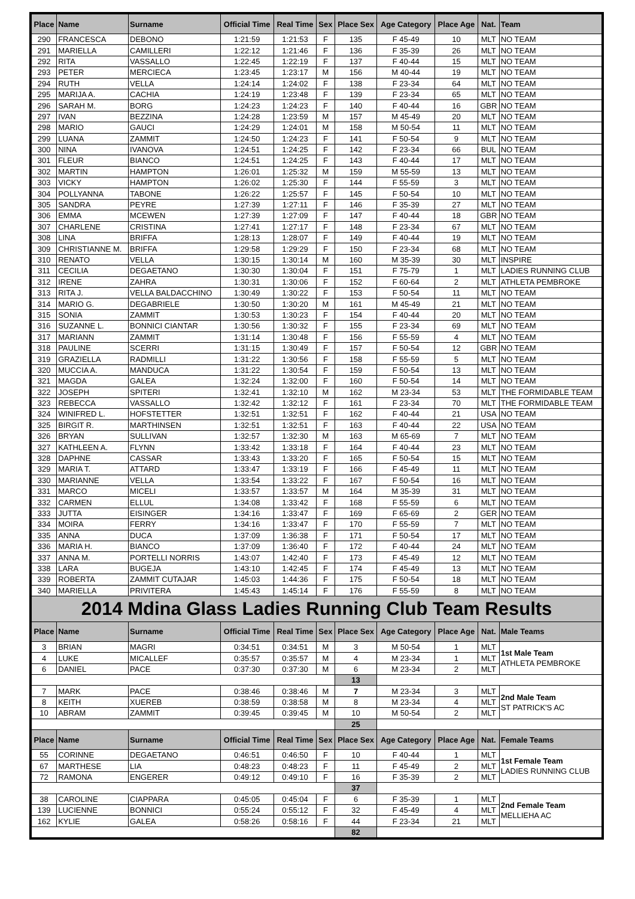| Place | Name | Surname | Official Time | Real Time | Sex | Place Sex | Age Category | Place Age | Nat. | Team |
| --- | --- | --- | --- | --- | --- | --- | --- | --- | --- | --- |
| 290 | FRANCESCA | DEBONO | 1:21:59 | 1:21:53 | F | 135 | F 45-49 | 10 | MLT | NO TEAM |
| 291 | MARIELLA | CAMILLERI | 1:22:12 | 1:21:46 | F | 136 | F 35-39 | 26 | MLT | NO TEAM |
| 292 | RITA | VASSALLO | 1:22:45 | 1:22:19 | F | 137 | F 40-44 | 15 | MLT | NO TEAM |
| 293 | PETER | MERCIECA | 1:23:45 | 1:23:17 | M | 156 | M 40-44 | 19 | MLT | NO TEAM |
| 294 | RUTH | VELLA | 1:24:14 | 1:24:02 | F | 138 | F 23-34 | 64 | MLT | NO TEAM |
| 295 | MARIJA A. | CACHIA | 1:24:19 | 1:23:48 | F | 139 | F 23-34 | 65 | MLT | NO TEAM |
| 296 | SARAH M. | BORG | 1:24:23 | 1:24:23 | F | 140 | F 40-44 | 16 | GBR | NO TEAM |
| 297 | IVAN | BEZZINA | 1:24:28 | 1:23:59 | M | 157 | M 45-49 | 20 | MLT | NO TEAM |
| 298 | MARIO | GAUCI | 1:24:29 | 1:24:01 | M | 158 | M 50-54 | 11 | MLT | NO TEAM |
| 299 | LUANA | ZAMMIT | 1:24:50 | 1:24:23 | F | 141 | F 50-54 | 9 | MLT | NO TEAM |
| 300 | NINA | IVANOVA | 1:24:51 | 1:24:25 | F | 142 | F 23-34 | 66 | BUL | NO TEAM |
| 301 | FLEUR | BIANCO | 1:24:51 | 1:24:25 | F | 143 | F 40-44 | 17 | MLT | NO TEAM |
| 302 | MARTIN | HAMPTON | 1:26:01 | 1:25:32 | M | 159 | M 55-59 | 13 | MLT | NO TEAM |
| 303 | VICKY | HAMPTON | 1:26:02 | 1:25:30 | F | 144 | F 55-59 | 3 | MLT | NO TEAM |
| 304 | POLLYANNA | TABONE | 1:26:22 | 1:25:57 | F | 145 | F 50-54 | 10 | MLT | NO TEAM |
| 305 | SANDRA | PEYRE | 1:27:39 | 1:27:11 | F | 146 | F 35-39 | 27 | MLT | NO TEAM |
| 306 | EMMA | MCEWEN | 1:27:39 | 1:27:09 | F | 147 | F 40-44 | 18 | GBR | NO TEAM |
| 307 | CHARLENE | CRISTINA | 1:27:41 | 1:27:17 | F | 148 | F 23-34 | 67 | MLT | NO TEAM |
| 308 | LINA | BRIFFA | 1:28:13 | 1:28:07 | F | 149 | F 40-44 | 19 | MLT | NO TEAM |
| 309 | CHRISTIANNE M. | BRIFFA | 1:29:58 | 1:29:29 | F | 150 | F 23-34 | 68 | MLT | NO TEAM |
| 310 | RENATO | VELLA | 1:30:15 | 1:30:14 | M | 160 | M 35-39 | 30 | MLT | INSPIRE |
| 311 | CECILIA | DEGAETANO | 1:30:30 | 1:30:04 | F | 151 | F 75-79 | 1 | MLT | LADIES RUNNING CLUB |
| 312 | IRENE | ZAHRA | 1:30:31 | 1:30:06 | F | 152 | F 60-64 | 2 | MLT | ATHLETA PEMBROKE |
| 313 | RITA J. | VELLA BALDACCHINO | 1:30:49 | 1:30:22 | F | 153 | F 50-54 | 11 | MLT | NO TEAM |
| 314 | MARIO G. | DEGABRIELE | 1:30:50 | 1:30:20 | M | 161 | M 45-49 | 21 | MLT | NO TEAM |
| 315 | SONIA | ZAMMIT | 1:30:53 | 1:30:23 | F | 154 | F 40-44 | 20 | MLT | NO TEAM |
| 316 | SUZANNE L. | BONNICI CIANTAR | 1:30:56 | 1:30:32 | F | 155 | F 23-34 | 69 | MLT | NO TEAM |
| 317 | MARIANN | ZAMMIT | 1:31:14 | 1:30:48 | F | 156 | F 55-59 | 4 | MLT | NO TEAM |
| 318 | PAULINE | SCERRI | 1:31:15 | 1:30:49 | F | 157 | F 50-54 | 12 | GBR | NO TEAM |
| 319 | GRAZIELLA | RADMILLI | 1:31:22 | 1:30:56 | F | 158 | F 55-59 | 5 | MLT | NO TEAM |
| 320 | MUCCIA A. | MANDUCA | 1:31:22 | 1:30:54 | F | 159 | F 50-54 | 13 | MLT | NO TEAM |
| 321 | MAGDA | GALEA | 1:32:24 | 1:32:00 | F | 160 | F 50-54 | 14 | MLT | NO TEAM |
| 322 | JOSEPH | SPITERI | 1:32:41 | 1:32:10 | M | 162 | M 23-34 | 53 | MLT | THE FORMIDABLE TEAM |
| 323 | REBECCA | VASSALLO | 1:32:42 | 1:32:12 | F | 161 | F 23-34 | 70 | MLT | THE FORMIDABLE TEAM |
| 324 | WINIFRED L. | HOFSTETTER | 1:32:51 | 1:32:51 | F | 162 | F 40-44 | 21 | USA | NO TEAM |
| 325 | BIRGIT R. | MARTHINSEN | 1:32:51 | 1:32:51 | F | 163 | F 40-44 | 22 | USA | NO TEAM |
| 326 | BRYAN | SULLIVAN | 1:32:57 | 1:32:30 | M | 163 | M 65-69 | 7 | MLT | NO TEAM |
| 327 | KATHLEEN A. | FLYNN | 1:33:42 | 1:33:18 | F | 164 | F 40-44 | 23 | MLT | NO TEAM |
| 328 | DAPHNE | CASSAR | 1:33:43 | 1:33:20 | F | 165 | F 50-54 | 15 | MLT | NO TEAM |
| 329 | MARIA T. | ATTARD | 1:33:47 | 1:33:19 | F | 166 | F 45-49 | 11 | MLT | NO TEAM |
| 330 | MARIANNE | VELLA | 1:33:54 | 1:33:22 | F | 167 | F 50-54 | 16 | MLT | NO TEAM |
| 331 | MARCO | MICELI | 1:33:57 | 1:33:57 | M | 164 | M 35-39 | 31 | MLT | NO TEAM |
| 332 | CARMEN | ELLUL | 1:34:08 | 1:33:42 | F | 168 | F 55-59 | 6 | MLT | NO TEAM |
| 333 | JUTTA | EISINGER | 1:34:16 | 1:33:47 | F | 169 | F 65-69 | 2 | GER | NO TEAM |
| 334 | MOIRA | FERRY | 1:34:16 | 1:33:47 | F | 170 | F 55-59 | 7 | MLT | NO TEAM |
| 335 | ANNA | DUCA | 1:37:09 | 1:36:38 | F | 171 | F 50-54 | 17 | MLT | NO TEAM |
| 336 | MARIA H. | BIANCO | 1:37:09 | 1:36:40 | F | 172 | F 40-44 | 24 | MLT | NO TEAM |
| 337 | ANNA M. | PORTELLI NORRIS | 1:43:07 | 1:42:40 | F | 173 | F 45-49 | 12 | MLT | NO TEAM |
| 338 | LARA | BUGEJA | 1:43:10 | 1:42:45 | F | 174 | F 45-49 | 13 | MLT | NO TEAM |
| 339 | ROBERTA | ZAMMIT CUTAJAR | 1:45:03 | 1:44:36 | F | 175 | F 50-54 | 18 | MLT | NO TEAM |
| 340 | MARIELLA | PRIVITERA | 1:45:43 | 1:45:14 | F | 176 | F 55-59 | 8 | MLT | NO TEAM |
| 2014 Mdina Glass Ladies Running Club Team Results | | | | | | | | | | |
| Place | Name | Surname | Official Time | Real Time | Sex | Place Sex | Age Category | Place Age | Nat. | Male Teams |
| 3 | BRIAN | MAGRI | 0:34:51 | 0:34:51 | M | 3 | M 50-54 | 1 | MLT | 1st Male Team ATHLETA PEMBROKE |
| 4 | LUKE | MICALLEF | 0:35:57 | 0:35:57 | M | 4 | M 23-34 | 1 | MLT | |
| 6 | DANIEL | PACE | 0:37:30 | 0:37:30 | M | 6 | M 23-34 | 2 | MLT | |
| | | | | | | 13 | | | | |
| 7 | MARK | PACE | 0:38:46 | 0:38:46 | M | 7 | M 23-34 | 3 | MLT | 2nd Male Team ST PATRICK'S AC |
| 8 | KEITH | XUEREB | 0:38:59 | 0:38:58 | M | 8 | M 23-34 | 4 | MLT | |
| 10 | ABRAM | ZAMMIT | 0:39:45 | 0:39:45 | M | 10 | M 50-54 | 2 | MLT | |
| | | | | | | 25 | | | | |
| Place | Name | Surname | Official Time | Real Time | Sex | Place Sex | Age Category | Place Age | Nat. | Female Teams |
| 55 | CORINNE | DEGAETANO | 0:46:51 | 0:46:50 | F | 10 | F 40-44 | 1 | MLT | 1st Female Team LADIES RUNNING CLUB |
| 67 | MARTHESE | LIA | 0:48:23 | 0:48:23 | F | 11 | F 45-49 | 2 | MLT | |
| 72 | RAMONA | ENGERER | 0:49:12 | 0:49:10 | F | 16 | F 35-39 | 2 | MLT | |
| | | | | | | 37 | | | | |
| 38 | CAROLINE | CIAPPARA | 0:45:05 | 0:45:04 | F | 6 | F 35-39 | 1 | MLT | 2nd Female Team MELLIEHA AC |
| 139 | LUCIENNE | BONNICI | 0:55:24 | 0:55:12 | F | 32 | F 45-49 | 4 | MLT | |
| 162 | KYLIE | GALEA | 0:58:26 | 0:58:16 | F | 44 | F 23-34 | 21 | MLT | |
| | | | | | | 82 | | | | |